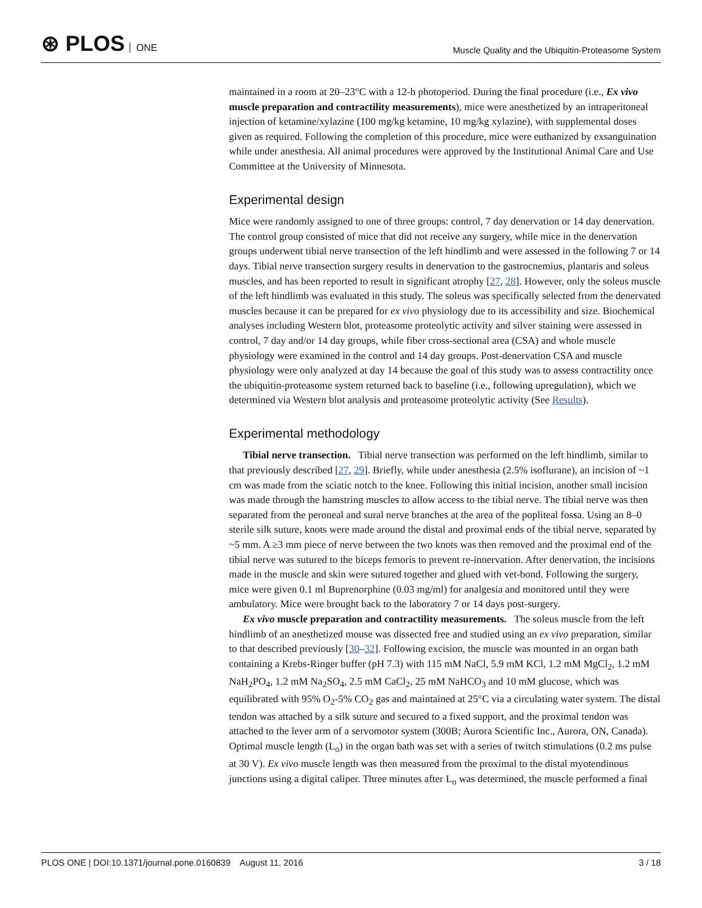⊛ PLOS ONE
Muscle Quality and the Ubiquitin-Proteasome System
maintained in a room at 20–23°C with a 12-h photoperiod. During the final procedure (i.e., Ex vivo muscle preparation and contractility measurements), mice were anesthetized by an intraperitoneal injection of ketamine/xylazine (100 mg/kg ketamine, 10 mg/kg xylazine), with supplemental doses given as required. Following the completion of this procedure, mice were euthanized by exsanguination while under anesthesia. All animal procedures were approved by the Institutional Animal Care and Use Committee at the University of Minnesota.
Experimental design
Mice were randomly assigned to one of three groups: control, 7 day denervation or 14 day denervation. The control group consisted of mice that did not receive any surgery, while mice in the denervation groups underwent tibial nerve transection of the left hindlimb and were assessed in the following 7 or 14 days. Tibial nerve transection surgery results in denervation to the gastrocnemius, plantaris and soleus muscles, and has been reported to result in significant atrophy [27, 28]. However, only the soleus muscle of the left hindlimb was evaluated in this study. The soleus was specifically selected from the denervated muscles because it can be prepared for ex vivo physiology due to its accessibility and size. Biochemical analyses including Western blot, proteasome proteolytic activity and silver staining were assessed in control, 7 day and/or 14 day groups, while fiber cross-sectional area (CSA) and whole muscle physiology were examined in the control and 14 day groups. Post-denervation CSA and muscle physiology were only analyzed at day 14 because the goal of this study was to assess contractility once the ubiquitin-proteasome system returned back to baseline (i.e., following upregulation), which we determined via Western blot analysis and proteasome proteolytic activity (See Results).
Experimental methodology
Tibial nerve transection. Tibial nerve transection was performed on the left hindlimb, similar to that previously described [27, 29]. Briefly, while under anesthesia (2.5% isoflurane), an incision of ~1 cm was made from the sciatic notch to the knee. Following this initial incision, another small incision was made through the hamstring muscles to allow access to the tibial nerve. The tibial nerve was then separated from the peroneal and sural nerve branches at the area of the popliteal fossa. Using an 8–0 sterile silk suture, knots were made around the distal and proximal ends of the tibial nerve, separated by ~5 mm. A ≥3 mm piece of nerve between the two knots was then removed and the proximal end of the tibial nerve was sutured to the biceps femoris to prevent re-innervation. After denervation, the incisions made in the muscle and skin were sutured together and glued with vet-bond. Following the surgery, mice were given 0.1 ml Buprenorphine (0.03 mg/ml) for analgesia and monitored until they were ambulatory. Mice were brought back to the laboratory 7 or 14 days post-surgery.
Ex vivo muscle preparation and contractility measurements. The soleus muscle from the left hindlimb of an anesthetized mouse was dissected free and studied using an ex vivo preparation, similar to that described previously [30–32]. Following excision, the muscle was mounted in an organ bath containing a Krebs-Ringer buffer (pH 7.3) with 115 mM NaCl, 5.9 mM KCl, 1.2 mM MgCl<sub>2</sub>, 1.2 mM NaH<sub>2</sub>PO<sub>4</sub>, 1.2 mM Na<sub>2</sub>SO<sub>4</sub>, 2.5 mM CaCl<sub>2</sub>, 25 mM NaHCO<sub>3</sub> and 10 mM glucose, which was equilibrated with 95% O<sub>2</sub>-5% CO<sub>2</sub> gas and maintained at 25°C via a circulating water system. The distal tendon was attached by a silk suture and secured to a fixed support, and the proximal tendon was attached to the lever arm of a servomotor system (300B; Aurora Scientific Inc., Aurora, ON, Canada). Optimal muscle length (L<sub>o</sub>) in the organ bath was set with a series of twitch stimulations (0.2 ms pulse at 30 V). Ex vivo muscle length was then measured from the proximal to the distal myotendinous junctions using a digital caliper. Three minutes after L<sub>o</sub> was determined, the muscle performed a final
PLOS ONE | DOI:10.1371/journal.pone.0160839 August 11, 2016
3 / 18